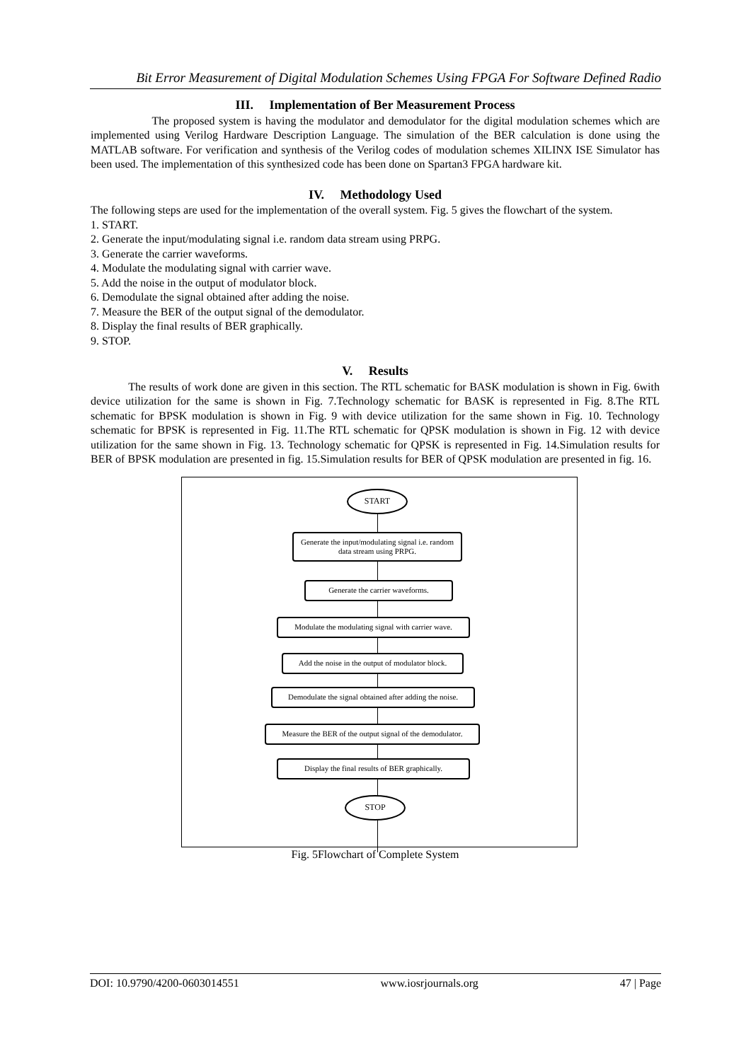Bit Error Measurement of Digital Modulation Schemes Using FPGA For Software Defined Radio
III. Implementation of Ber Measurement Process
The proposed system is having the modulator and demodulator for the digital modulation schemes which are implemented using Verilog Hardware Description Language. The simulation of the BER calculation is done using the MATLAB software. For verification and synthesis of the Verilog codes of modulation schemes XILINX ISE Simulator has been used. The implementation of this synthesized code has been done on Spartan3 FPGA hardware kit.
IV. Methodology Used
The following steps are used for the implementation of the overall system. Fig. 5 gives the flowchart of the system.
1. START.
2. Generate the input/modulating signal i.e. random data stream using PRPG.
3. Generate the carrier waveforms.
4. Modulate the modulating signal with carrier wave.
5. Add the noise in the output of modulator block.
6. Demodulate the signal obtained after adding the noise.
7. Measure the BER of the output signal of the demodulator.
8. Display the final results of BER graphically.
9. STOP.
V. Results
The results of work done are given in this section. The RTL schematic for BASK modulation is shown in Fig. 6with device utilization for the same is shown in Fig. 7.Technology schematic for BASK is represented in Fig. 8.The RTL schematic for BPSK modulation is shown in Fig. 9 with device utilization for the same shown in Fig. 10. Technology schematic for BPSK is represented in Fig. 11.The RTL schematic for QPSK modulation is shown in Fig. 12 with device utilization for the same shown in Fig. 13. Technology schematic for QPSK is represented in Fig. 14.Simulation results for BER of BPSK modulation are presented in fig. 15.Simulation results for BER of QPSK modulation are presented in fig. 16.
START
Generate the input/modulating signal i.e. random data stream using PRPG.
Generate the carrier waveforms.
Modulate the modulating signal with carrier wave.
Add the noise in the output of modulator block.
Demodulate the signal obtained after adding the noise.
Measure the BER of the output signal of the demodulator.
Display the final results of BER graphically.
STOP
Fig. 5Flowchart of Complete System
DOI: 10.9790/4200-0603014551 www.iosrjournals.org 47 | Page